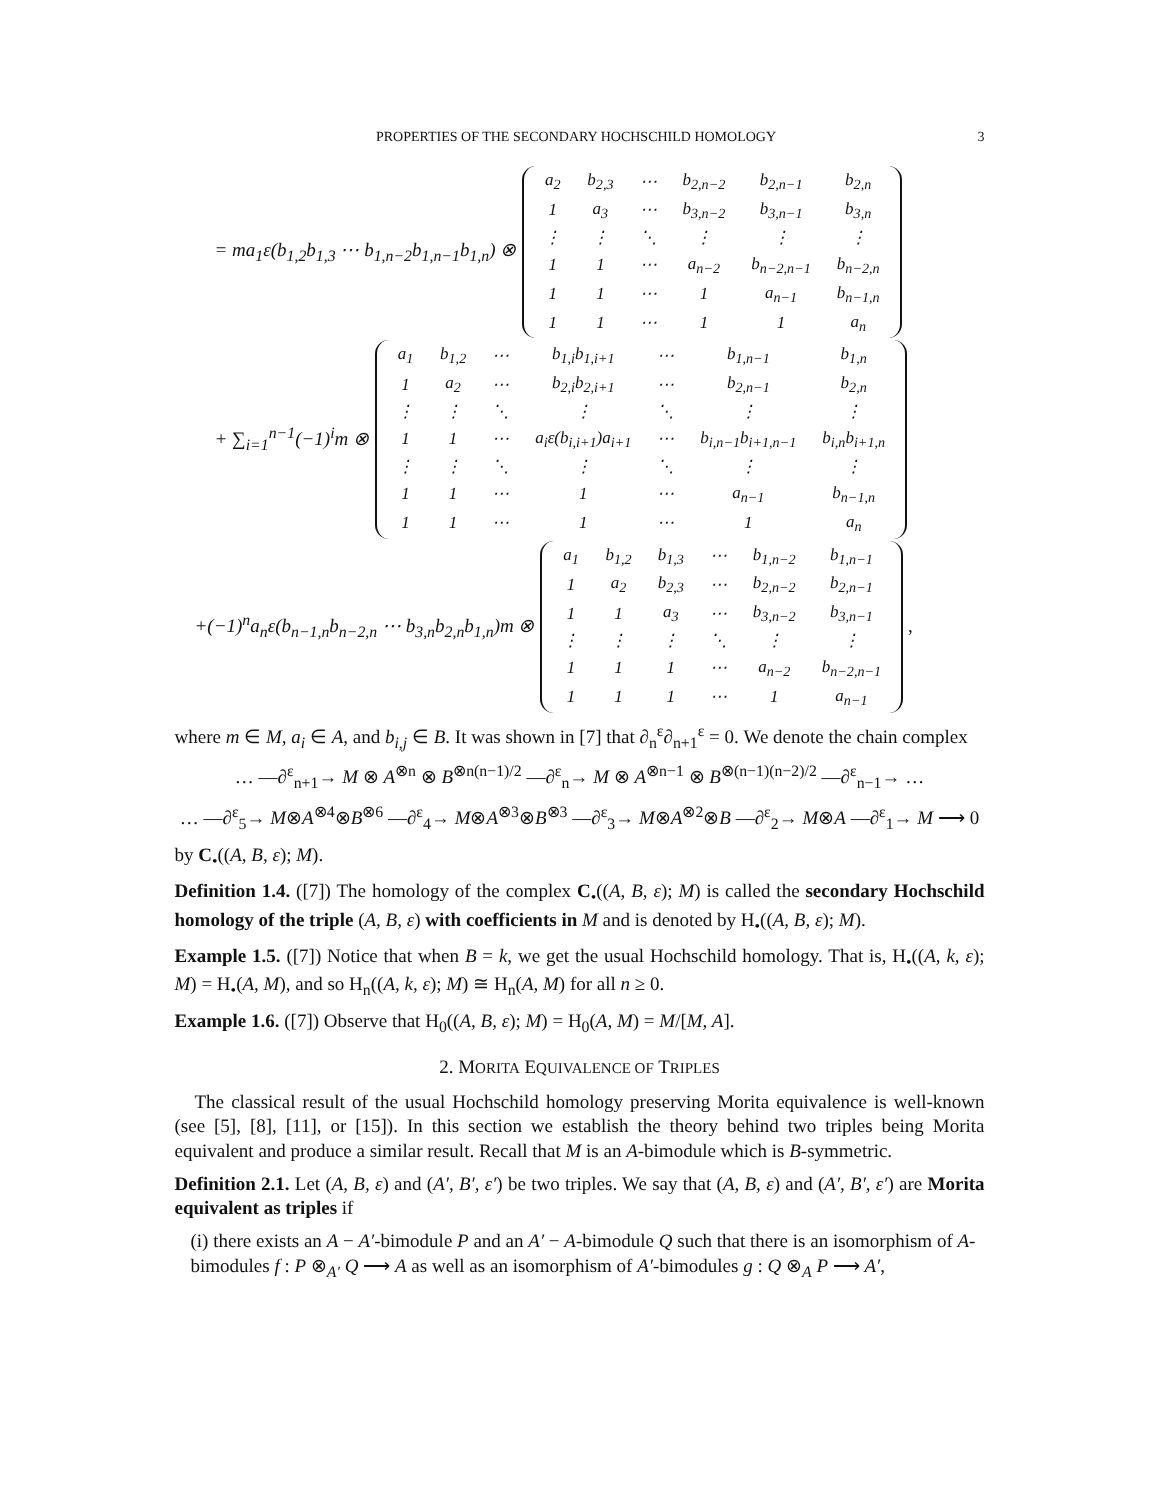PROPERTIES OF THE SECONDARY HOCHSCHILD HOMOLOGY 3
= ma<sub>1</sub>ε(b<sub>1,2</sub>b<sub>1,3</sub> ⋯ b<sub>1,n−2</sub>b<sub>1,n−1</sub>b<sub>1,n</sub>) ⊗
| a<sub>2</sub> | b<sub>2,3</sub> | ⋯ | b<sub>2,n−2</sub> | b<sub>2,n−1</sub> | b<sub>2,n</sub> |
| 1 | a<sub>3</sub> | ⋯ | b<sub>3,n−2</sub> | b<sub>3,n−1</sub> | b<sub>3,n</sub> |
| ⋮ | ⋮ | ⋱ | ⋮ | ⋮ | ⋮ |
| 1 | 1 | ⋯ | a<sub>n−2</sub> | b<sub>n−2,n−1</sub> | b<sub>n−2,n</sub> |
| 1 | 1 | ⋯ | 1 | a<sub>n−1</sub> | b<sub>n−1,n</sub> |
| 1 | 1 | ⋯ | 1 | 1 | a<sub>n</sub> |
+ ∑<sub>i=1</sub><sup>n−1</sup>(−1)<sup>i</sup>m ⊗
| a<sub>1</sub> | b<sub>1,2</sub> | ⋯ | b<sub>1,i</sub>b<sub>1,i+1</sub> | ⋯ | b<sub>1,n−1</sub> | b<sub>1,n</sub> |
| 1 | a<sub>2</sub> | ⋯ | b<sub>2,i</sub>b<sub>2,i+1</sub> | ⋯ | b<sub>2,n−1</sub> | b<sub>2,n</sub> |
| ⋮ | ⋮ | ⋱ | ⋮ | ⋱ | ⋮ | ⋮ |
| 1 | 1 | ⋯ | a<sub>i</sub>ε(b<sub>i,i+1</sub>)a<sub>i+1</sub> | ⋯ | b<sub>i,n−1</sub>b<sub>i+1,n−1</sub> | b<sub>i,n</sub>b<sub>i+1,n</sub> |
| ⋮ | ⋮ | ⋱ | ⋮ | ⋱ | ⋮ | ⋮ |
| 1 | 1 | ⋯ | 1 | ⋯ | a<sub>n−1</sub> | b<sub>n−1,n</sub> |
| 1 | 1 | ⋯ | 1 | ⋯ | 1 | a<sub>n</sub> |
+(−1)<sup>n</sup>a<sub>n</sub>ε(b<sub>n−1,n</sub>b<sub>n−2,n</sub> ⋯ b<sub>3,n</sub>b<sub>2,n</sub>b<sub>1,n</sub>)m ⊗
| a<sub>1</sub> | b<sub>1,2</sub> | b<sub>1,3</sub> | ⋯ | b<sub>1,n−2</sub> | b<sub>1,n−1</sub> |
| 1 | a<sub>2</sub> | b<sub>2,3</sub> | ⋯ | b<sub>2,n−2</sub> | b<sub>2,n−1</sub> |
| 1 | 1 | a<sub>3</sub> | ⋯ | b<sub>3,n−2</sub> | b<sub>3,n−1</sub> |
| ⋮ | ⋮ | ⋮ | ⋱ | ⋮ | ⋮ |
| 1 | 1 | 1 | ⋯ | a<sub>n−2</sub> | b<sub>n−2,n−1</sub> |
| 1 | 1 | 1 | ⋯ | 1 | a<sub>n−1</sub> |
,
where m ∈ M, a<sub>i</sub> ∈ A, and b<sub>i,j</sub> ∈ B. It was shown in [7] that ∂<sub>n</sub><sup>ε</sup>∂<sub>n+1</sub><sup>ε</sup> = 0. We denote the chain complex
… —∂<sup>ε</sup><sub>n+1</sub>→ M ⊗ A<sup>⊗n</sup> ⊗ B<sup>⊗n(n−1)/2</sup> —∂<sup>ε</sup><sub>n</sub>→ M ⊗ A<sup>⊗n−1</sup> ⊗ B<sup>⊗(n−1)(n−2)/2</sup> —∂<sup>ε</sup><sub>n−1</sub>→ …
… —∂<sup>ε</sup><sub>5</sub>→ M⊗A<sup>⊗4</sup>⊗B<sup>⊗6</sup> —∂<sup>ε</sup><sub>4</sub>→ M⊗A<sup>⊗3</sup>⊗B<sup>⊗3</sup> —∂<sup>ε</sup><sub>3</sub>→ M⊗A<sup>⊗2</sup>⊗B —∂<sup>ε</sup><sub>2</sub>→ M⊗A —∂<sup>ε</sup><sub>1</sub>→ M ⟶ 0
by C<sub>•</sub>((A, B, ε); M).
Definition 1.4. ([7]) The homology of the complex C<sub>•</sub>((A, B, ε); M) is called the secondary Hochschild homology of the triple (A, B, ε) with coefficients in M and is denoted by H<sub>•</sub>((A, B, ε); M).
Example 1.5. ([7]) Notice that when B = k, we get the usual Hochschild homology. That is, H<sub>•</sub>((A, k, ε); M) = H<sub>•</sub>(A, M), and so H<sub>n</sub>((A, k, ε); M) ≅ H<sub>n</sub>(A, M) for all n ≥ 0.
Example 1.6. ([7]) Observe that H<sub>0</sub>((A, B, ε); M) = H<sub>0</sub>(A, M) = M/[M, A].
2. MORITA EQUIVALENCE OF TRIPLES
The classical result of the usual Hochschild homology preserving Morita equivalence is well-known (see [5], [8], [11], or [15]). In this section we establish the theory behind two triples being Morita equivalent and produce a similar result. Recall that M is an A-bimodule which is B-symmetric.
Definition 2.1. Let (A, B, ε) and (A′, B′, ε′) be two triples. We say that (A, B, ε) and (A′, B′, ε′) are Morita equivalent as triples if
(i) there exists an A − A′-bimodule P and an A′ − A-bimodule Q such that there is an isomorphism of A-bimodules f : P ⊗<sub>A′</sub> Q ⟶ A as well as an isomorphism of A′-bimodules g : Q ⊗<sub>A</sub> P ⟶ A′,